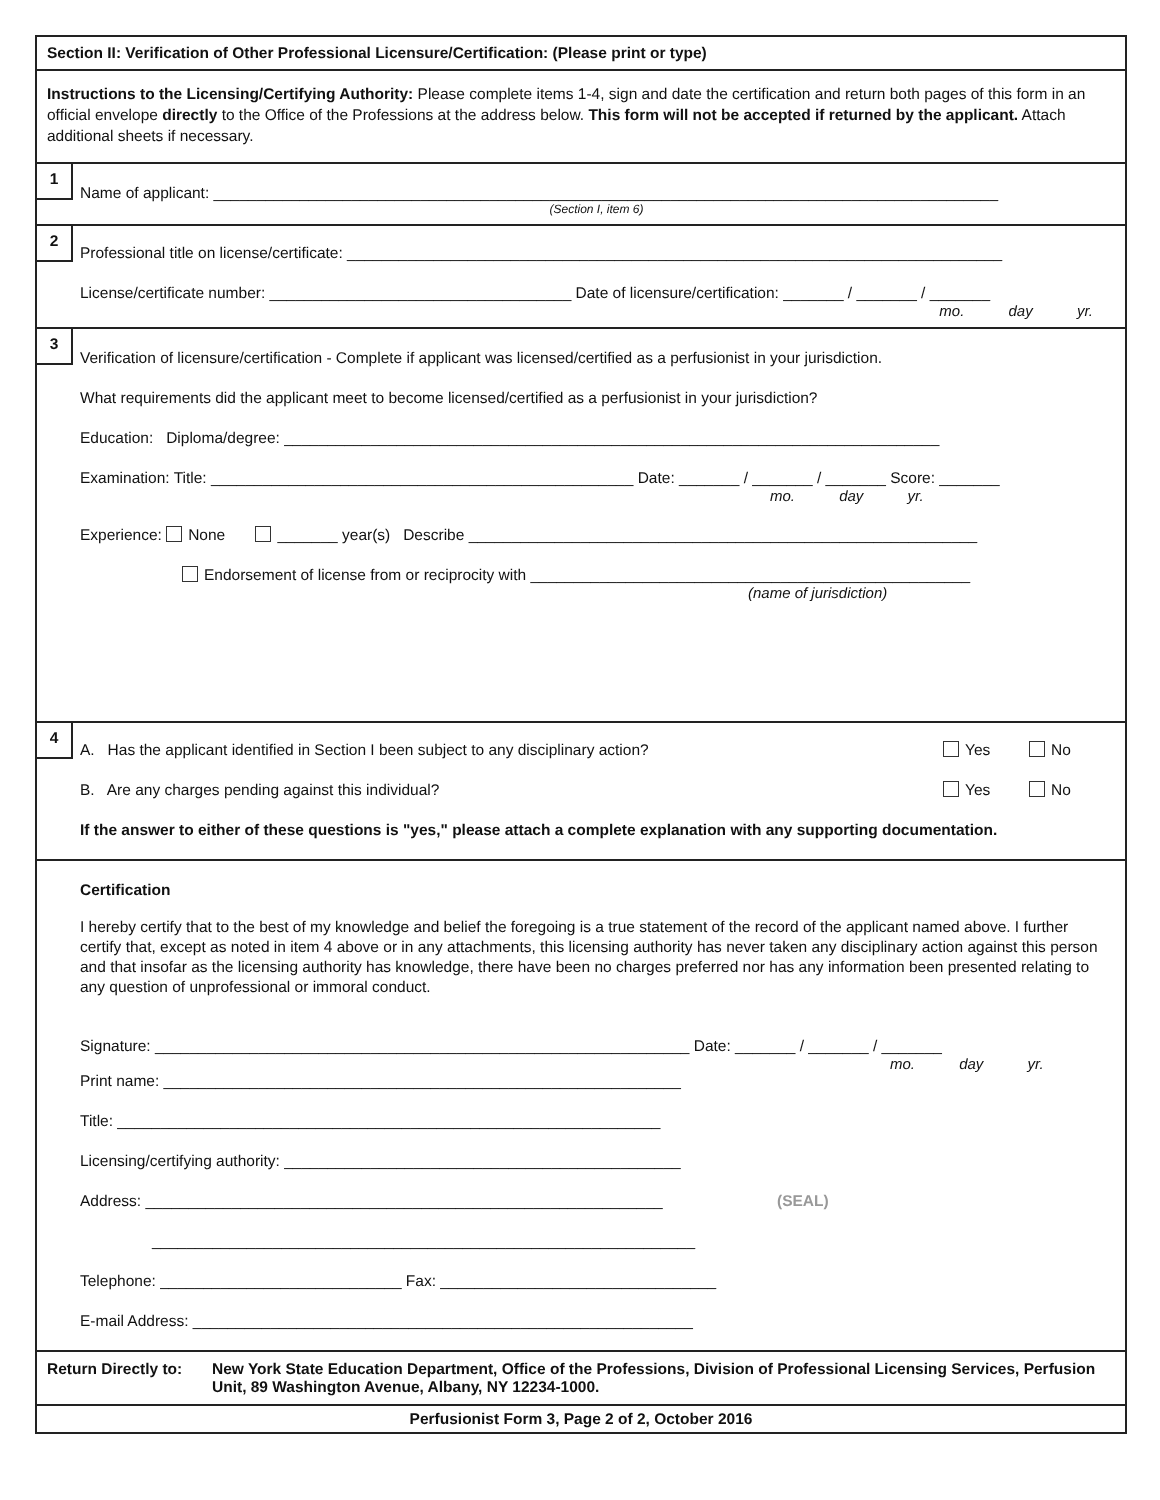Section II: Verification of Other Professional Licensure/Certification: (Please print or type)
Instructions to the Licensing/Certifying Authority: Please complete items 1-4, sign and date the certification and return both pages of this form in an official envelope directly to the Office of the Professions at the address below. This form will not be accepted if returned by the applicant. Attach additional sheets if necessary.
1
Name of applicant: ___________________________________________________________________________________________
(Section I, item 6)
2
Professional title on license/certificate: ____________________________________________________________________________
License/certificate number: ___________________________________ Date of licensure/certification: _______ / _______ / _______
mo. day yr.
3
Verification of licensure/certification - Complete if applicant was licensed/certified as a perfusionist in your jurisdiction.
What requirements did the applicant meet to become licensed/certified as a perfusionist in your jurisdiction?
Education: Diploma/degree: ____________________________________________________________________________
Examination: Title: _________________________________________________ Date: _______ / _______ / _______ Score: _______
mo. day yr.
Experience: None _______ year(s) Describe ___________________________________________________________
Endorsement of license from or reciprocity with ___________________________________________________
(name of jurisdiction)
4
A. Has the applicant identified in Section I been subject to any disciplinary action? Yes No
B. Are any charges pending against this individual? Yes No
If the answer to either of these questions is "yes," please attach a complete explanation with any supporting documentation.
Certification
I hereby certify that to the best of my knowledge and belief the foregoing is a true statement of the record of the applicant named above. I further certify that, except as noted in item 4 above or in any attachments, this licensing authority has never taken any disciplinary action against this person and that insofar as the licensing authority has knowledge, there have been no charges preferred nor has any information been presented relating to any question of unprofessional or immoral conduct.
Signature: ______________________________________________________________ Date: _______ / _______ / _______
mo. day yr.
Print name: ____________________________________________________________
Title: _______________________________________________________________
Licensing/certifying authority: ______________________________________________
Address: ____________________________________________________________ (SEAL)
_______________________________________________________________
Telephone: ____________________________ Fax: ________________________________
E-mail Address: __________________________________________________________
Return Directly to: New York State Education Department, Office of the Professions, Division of Professional Licensing Services, Perfusion Unit, 89 Washington Avenue, Albany, NY 12234-1000.
Perfusionist Form 3, Page 2 of 2, October 2016